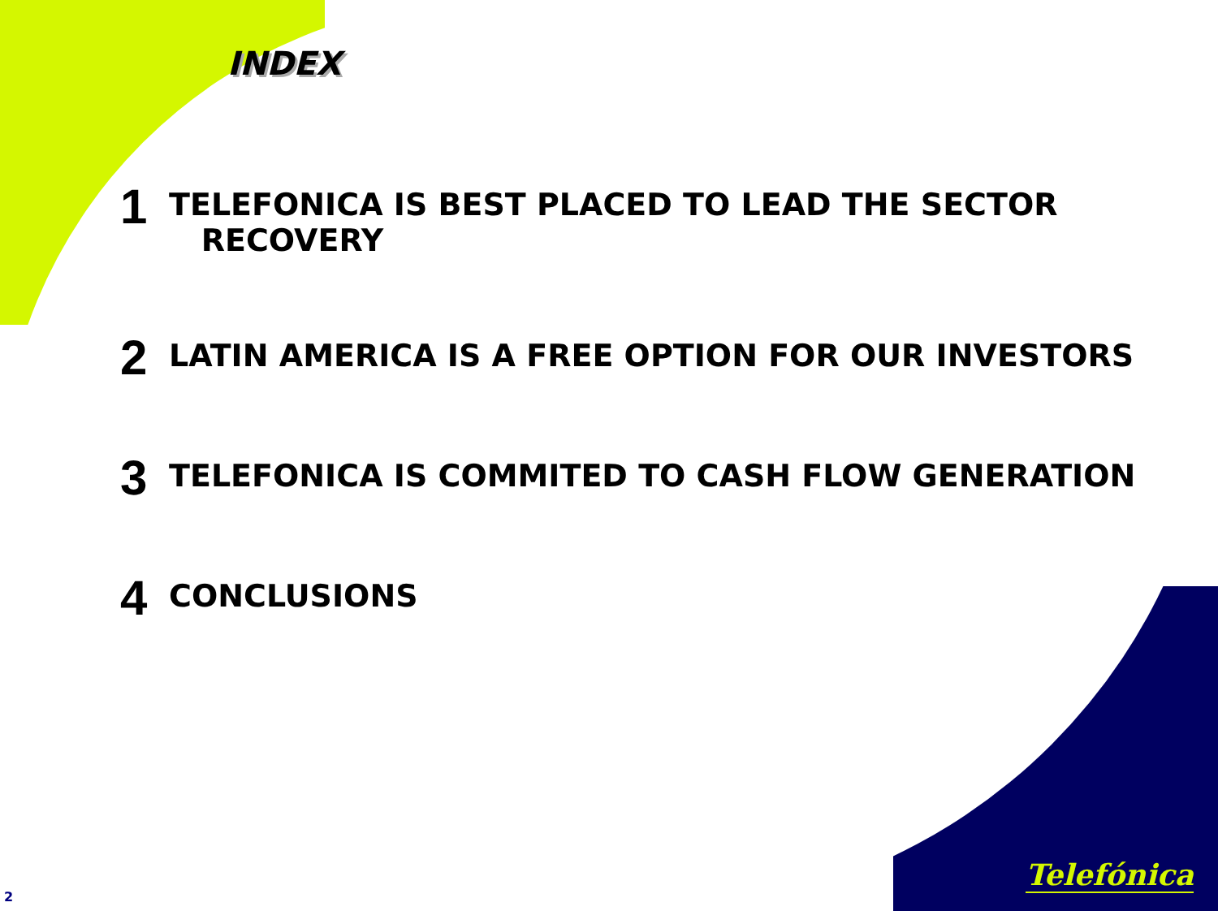INDEX
1 TELEFONICA IS BEST PLACED TO LEAD THE SECTOR
RECOVERY
2 LATIN AMERICA IS A FREE OPTION FOR OUR INVESTORS
3 TELEFONICA IS COMMITED TO CASH FLOW GENERATION
4 CONCLUSIONS
2
Telefónica